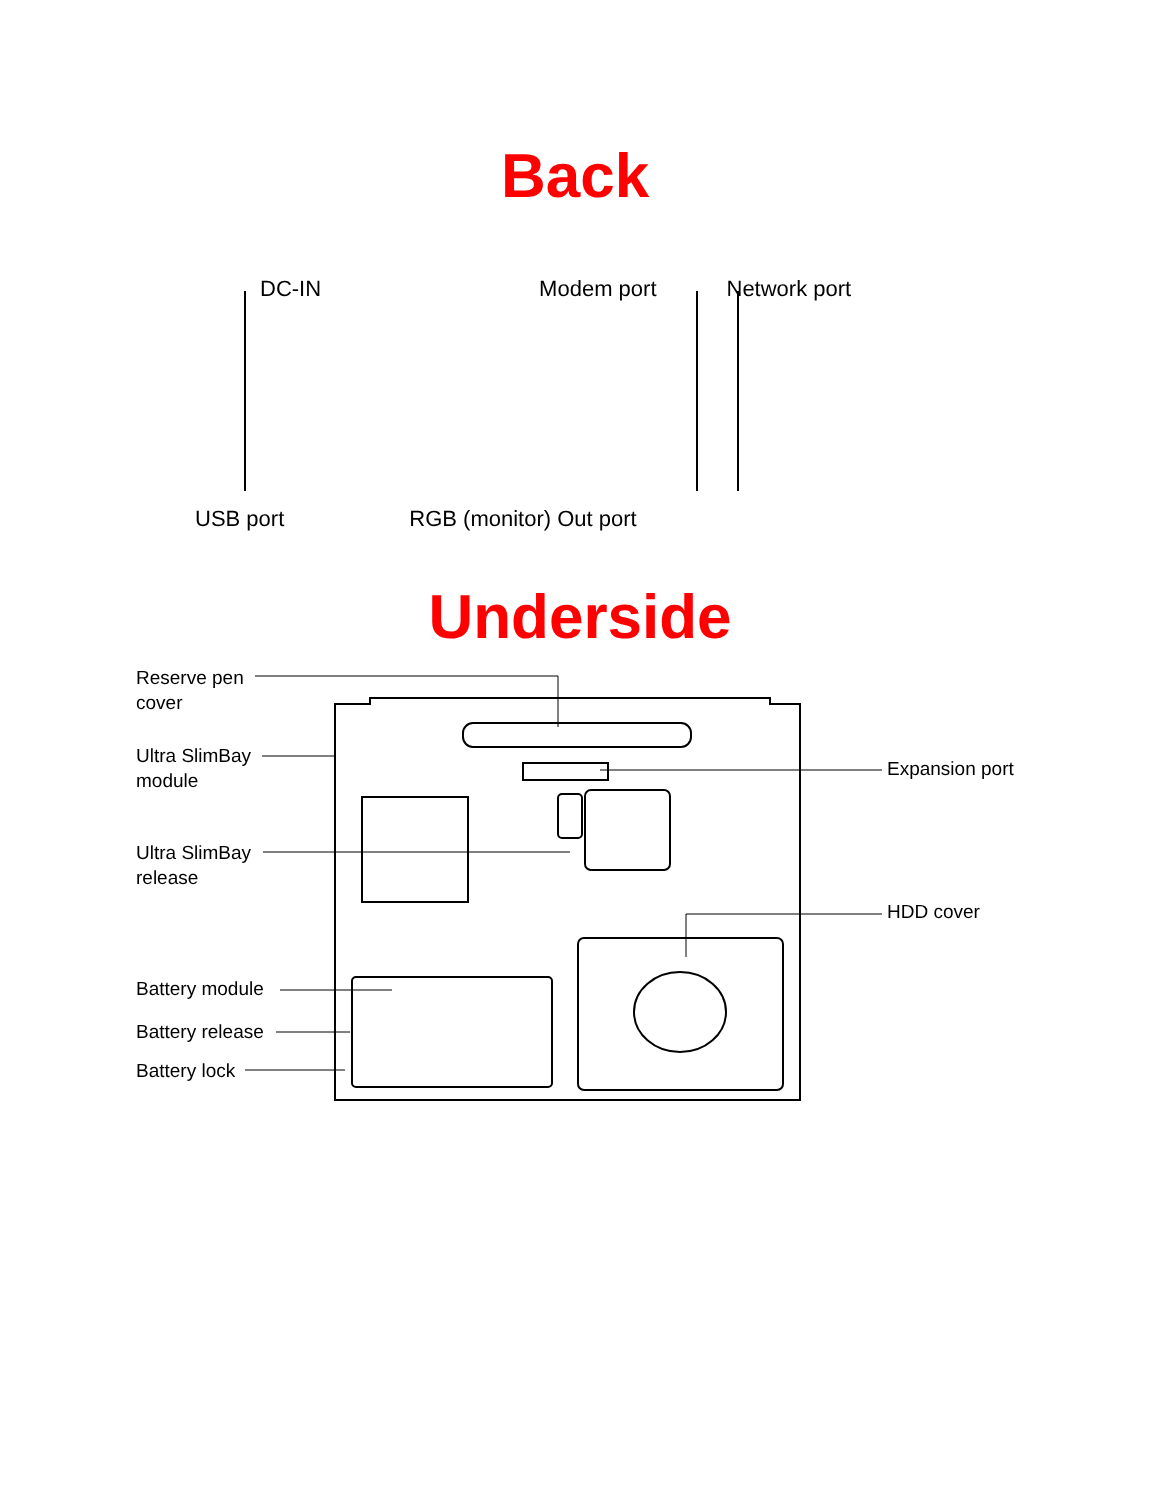Back
DC-IN Modem port Network port
USB port RGB (monitor) Out port
Underside
Reserve pen
cover
Ultra SlimBay
module
Expansion port
Ultra SlimBay
release
HDD cover
Battery module
Battery release
Battery lock